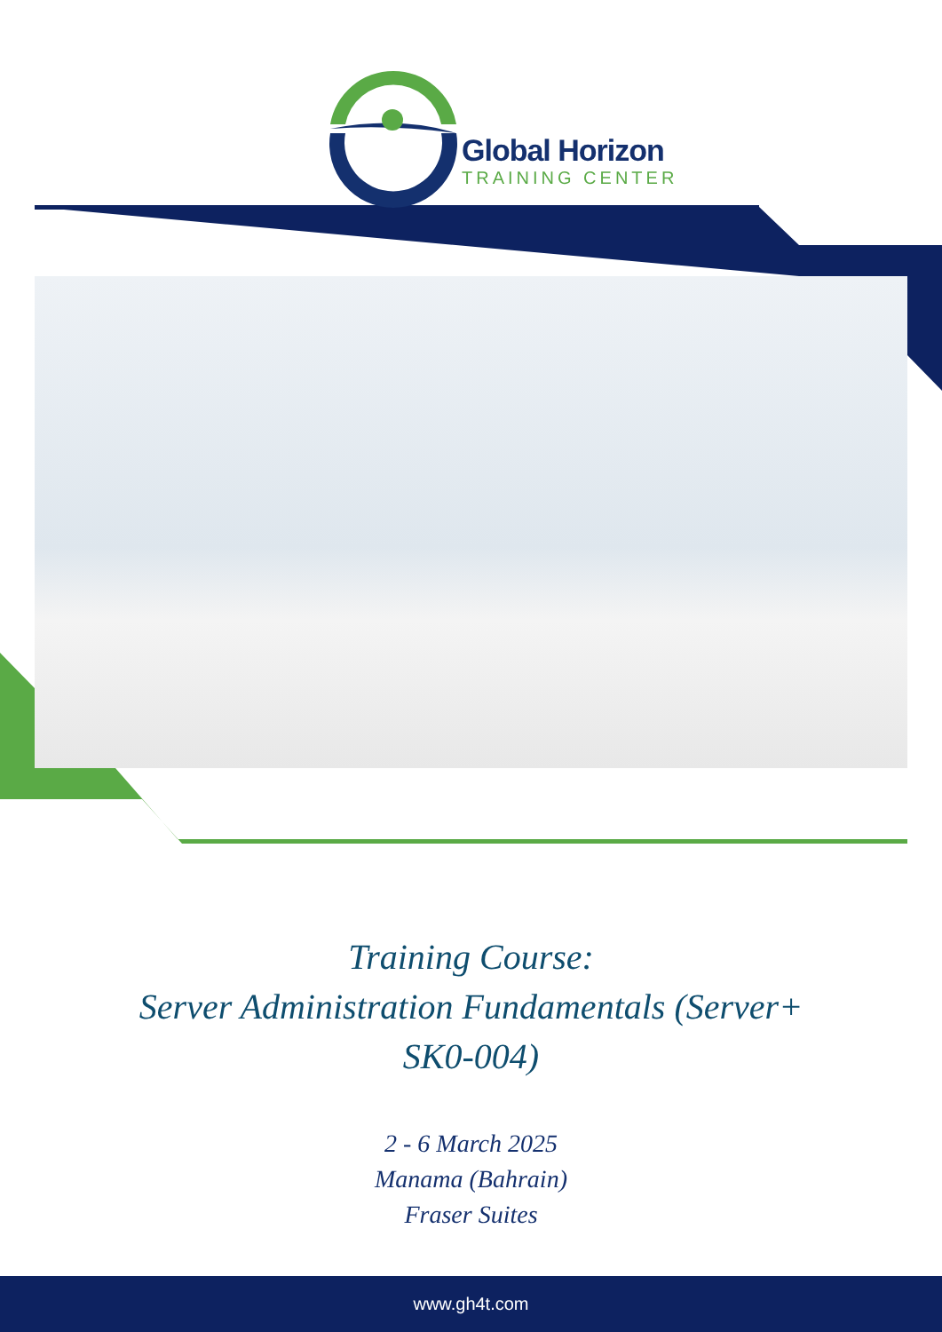Global Horizon
TRAINING CENTER
Training Course:
Server Administration Fundamentals (Server+
SK0-004)
2 - 6 March 2025
Manama (Bahrain)
Fraser Suites
www.gh4t.com